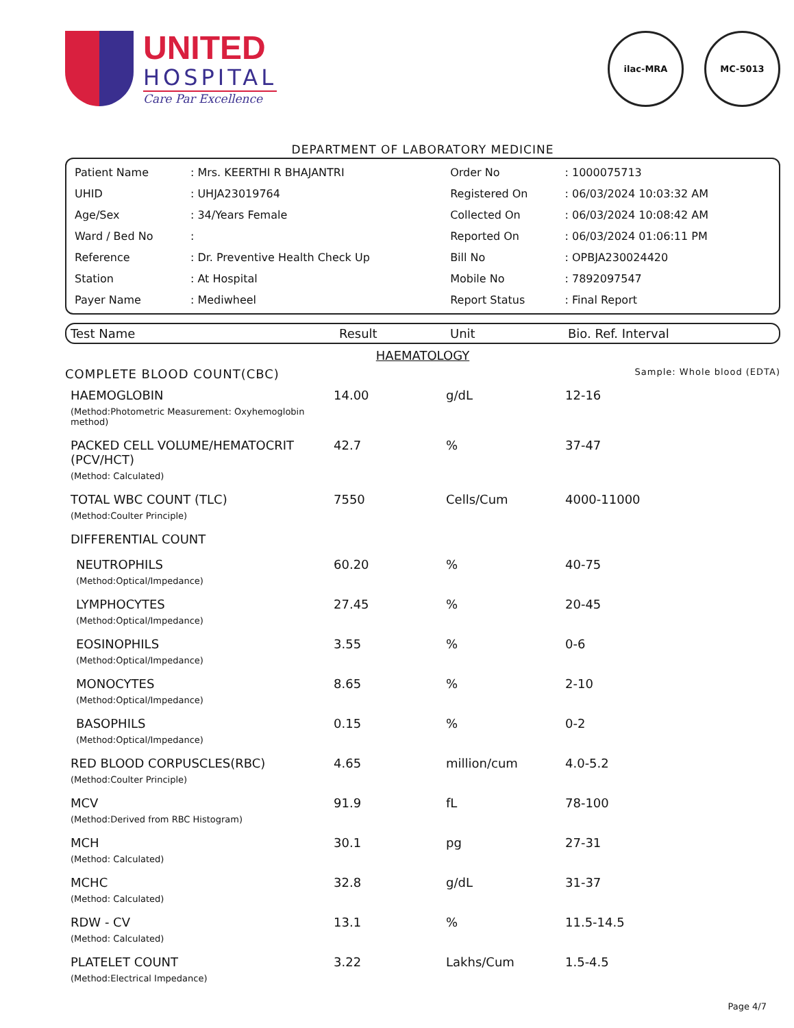UNITED
HOSPITAL
Care Par Excellence
ilac-MRA MC-5013
DEPARTMENT OF LABORATORY MEDICINE
| Patient Name | : Mrs. KEERTHI R BHAJANTRI | Order No | : 1000075713 |
| UHID | : UHJA23019764 | Registered On | : 06/03/2024 10:03:32 AM |
| Age/Sex | : 34/Years Female | Collected On | : 06/03/2024 10:08:42 AM |
| Ward / Bed No | : | Reported On | : 06/03/2024 01:06:11 PM |
| Reference | : Dr. Preventive Health Check Up | Bill No | : OPBJA230024420 |
| Station | : At Hospital | Mobile No | : 7892097547 |
| Payer Name | : Mediwheel | Report Status | : Final Report |
| Test Name | Result | Unit | Bio. Ref. Interval |
| --- | --- | --- | --- |
HAEMATOLOGY
COMPLETE BLOOD COUNT(CBC) Sample: Whole blood (EDTA)
| HAEMOGLOBIN (Method:Photometric Measurement: Oxyhemoglobin method) | 14.00 | g/dL | 12-16 |
| PACKED CELL VOLUME/HEMATOCRIT (PCV/HCT) (Method: Calculated) | 42.7 | % | 37-47 |
| TOTAL WBC COUNT (TLC) (Method:Coulter Principle) | 7550 | Cells/Cum | 4000-11000 |
| DIFFERENTIAL COUNT | | | |
| NEUTROPHILS (Method:Optical/Impedance) | 60.20 | % | 40-75 |
| LYMPHOCYTES (Method:Optical/Impedance) | 27.45 | % | 20-45 |
| EOSINOPHILS (Method:Optical/Impedance) | 3.55 | % | 0-6 |
| MONOCYTES (Method:Optical/Impedance) | 8.65 | % | 2-10 |
| BASOPHILS (Method:Optical/Impedance) | 0.15 | % | 0-2 |
| RED BLOOD CORPUSCLES(RBC) (Method:Coulter Principle) | 4.65 | million/cum | 4.0-5.2 |
| MCV (Method:Derived from RBC Histogram) | 91.9 | fL | 78-100 |
| MCH (Method: Calculated) | 30.1 | pg | 27-31 |
| MCHC (Method: Calculated) | 32.8 | g/dL | 31-37 |
| RDW - CV (Method: Calculated) | 13.1 | % | 11.5-14.5 |
| PLATELET COUNT (Method:Electrical Impedance) | 3.22 | Lakhs/Cum | 1.5-4.5 |
Page 4/7